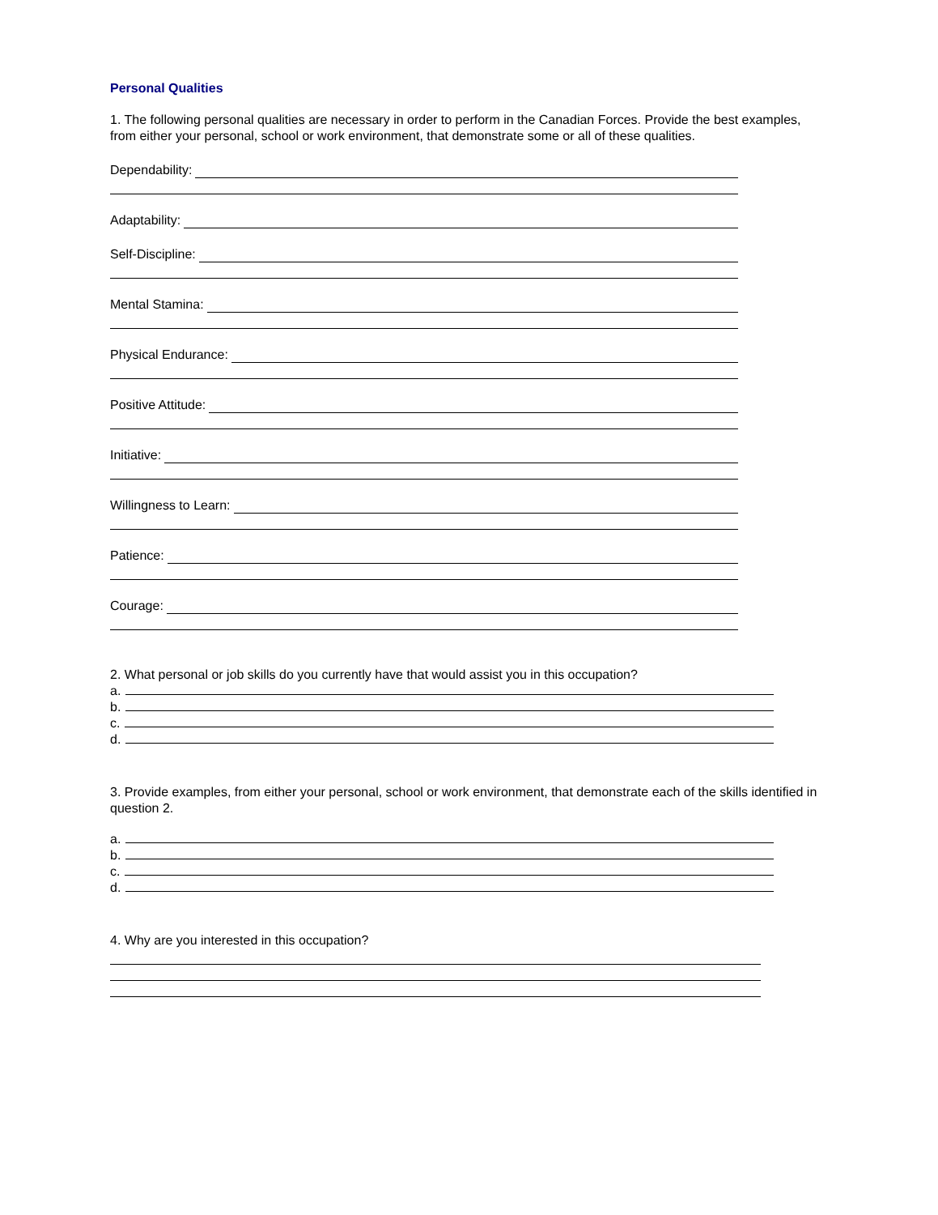Personal Qualities
1. The following personal qualities are necessary in order to perform in the Canadian Forces. Provide the best examples, from either your personal, school or work environment, that demonstrate some or all of these qualities.
Dependability:
Adaptability:
Self-Discipline:
Mental Stamina:
Physical Endurance:
Positive Attitude:
Initiative:
Willingness to Learn:
Patience:
Courage:
2. What personal or job skills do you currently have that would assist you in this occupation?
a.
b.
c.
d.
3. Provide examples, from either your personal, school or work environment, that demonstrate each of the skills identified in question 2.
a.
b.
c.
d.
4. Why are you interested in this occupation?